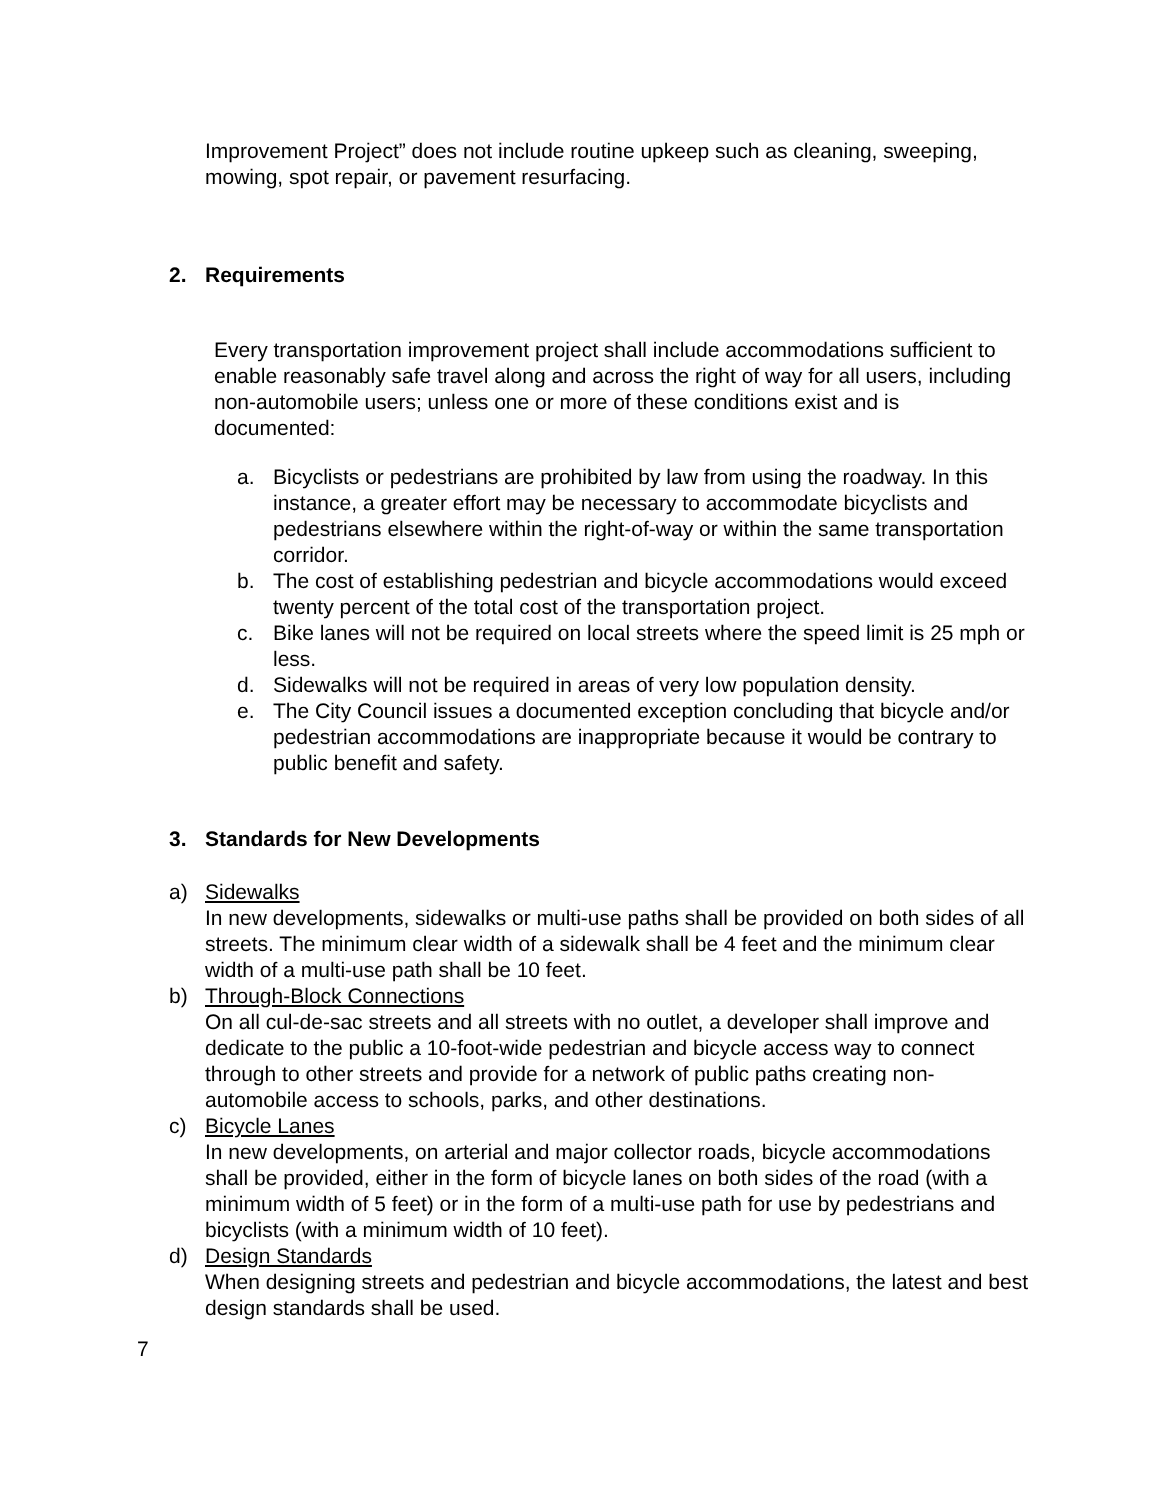Improvement Project” does not include routine upkeep such as cleaning, sweeping, mowing, spot repair, or pavement resurfacing.
2. Requirements
Every transportation improvement project shall include accommodations sufficient to enable reasonably safe travel along and across the right of way for all users, including non-automobile users; unless one or more of these conditions exist and is documented:
a. Bicyclists or pedestrians are prohibited by law from using the roadway. In this instance, a greater effort may be necessary to accommodate bicyclists and pedestrians elsewhere within the right-of-way or within the same transportation corridor.
b. The cost of establishing pedestrian and bicycle accommodations would exceed twenty percent of the total cost of the transportation project.
c. Bike lanes will not be required on local streets where the speed limit is 25 mph or less.
d. Sidewalks will not be required in areas of very low population density.
e. The City Council issues a documented exception concluding that bicycle and/or pedestrian accommodations are inappropriate because it would be contrary to public benefit and safety.
3. Standards for New Developments
a) Sidewalks
In new developments, sidewalks or multi-use paths shall be provided on both sides of all streets. The minimum clear width of a sidewalk shall be 4 feet and the minimum clear width of a multi-use path shall be 10 feet.
b) Through-Block Connections
On all cul-de-sac streets and all streets with no outlet, a developer shall improve and dedicate to the public a 10-foot-wide pedestrian and bicycle access way to connect through to other streets and provide for a network of public paths creating non-automobile access to schools, parks, and other destinations.
c) Bicycle Lanes
In new developments, on arterial and major collector roads, bicycle accommodations shall be provided, either in the form of bicycle lanes on both sides of the road (with a minimum width of 5 feet) or in the form of a multi-use path for use by pedestrians and bicyclists (with a minimum width of 10 feet).
d) Design Standards
When designing streets and pedestrian and bicycle accommodations, the latest and best design standards shall be used.
7